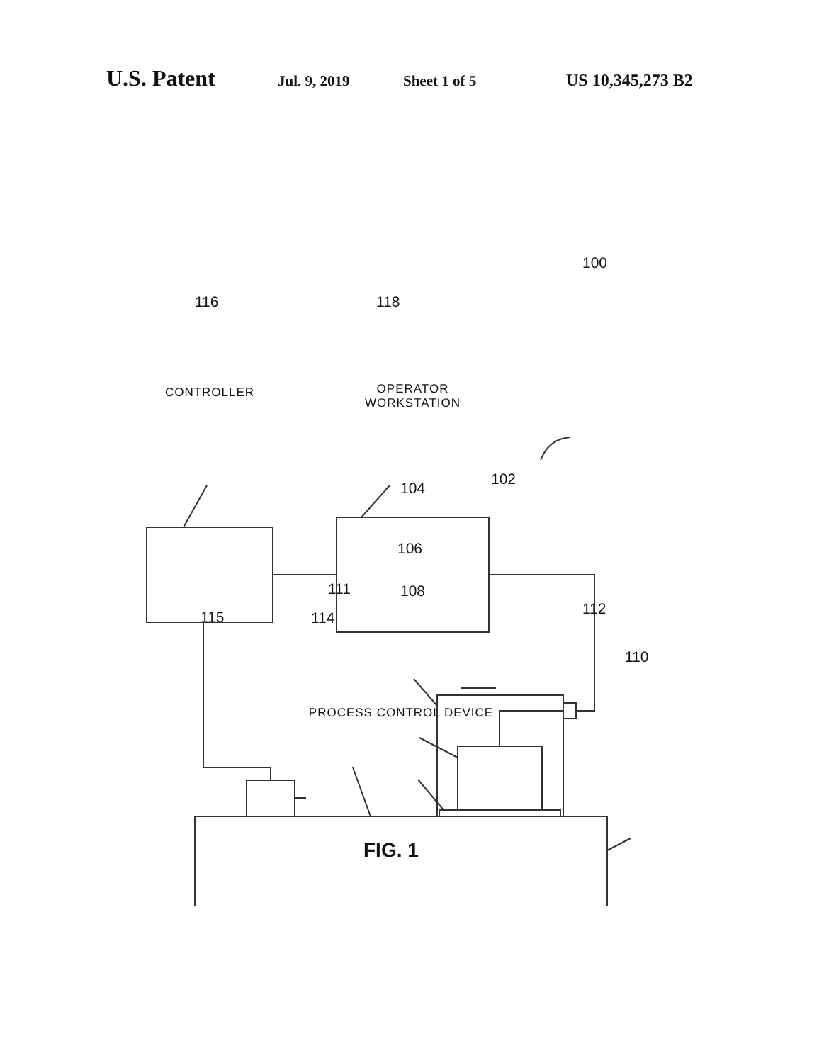U.S. Patent Jul. 9, 2019 Sheet 1 of 5 US 10,345,273 B2
100
116 118
CONTROLLER
OPERATOR
WORKSTATION
102
104
106
111 108
112
115 114
110
PROCESS CONTROL DEVICE
FIG. 1